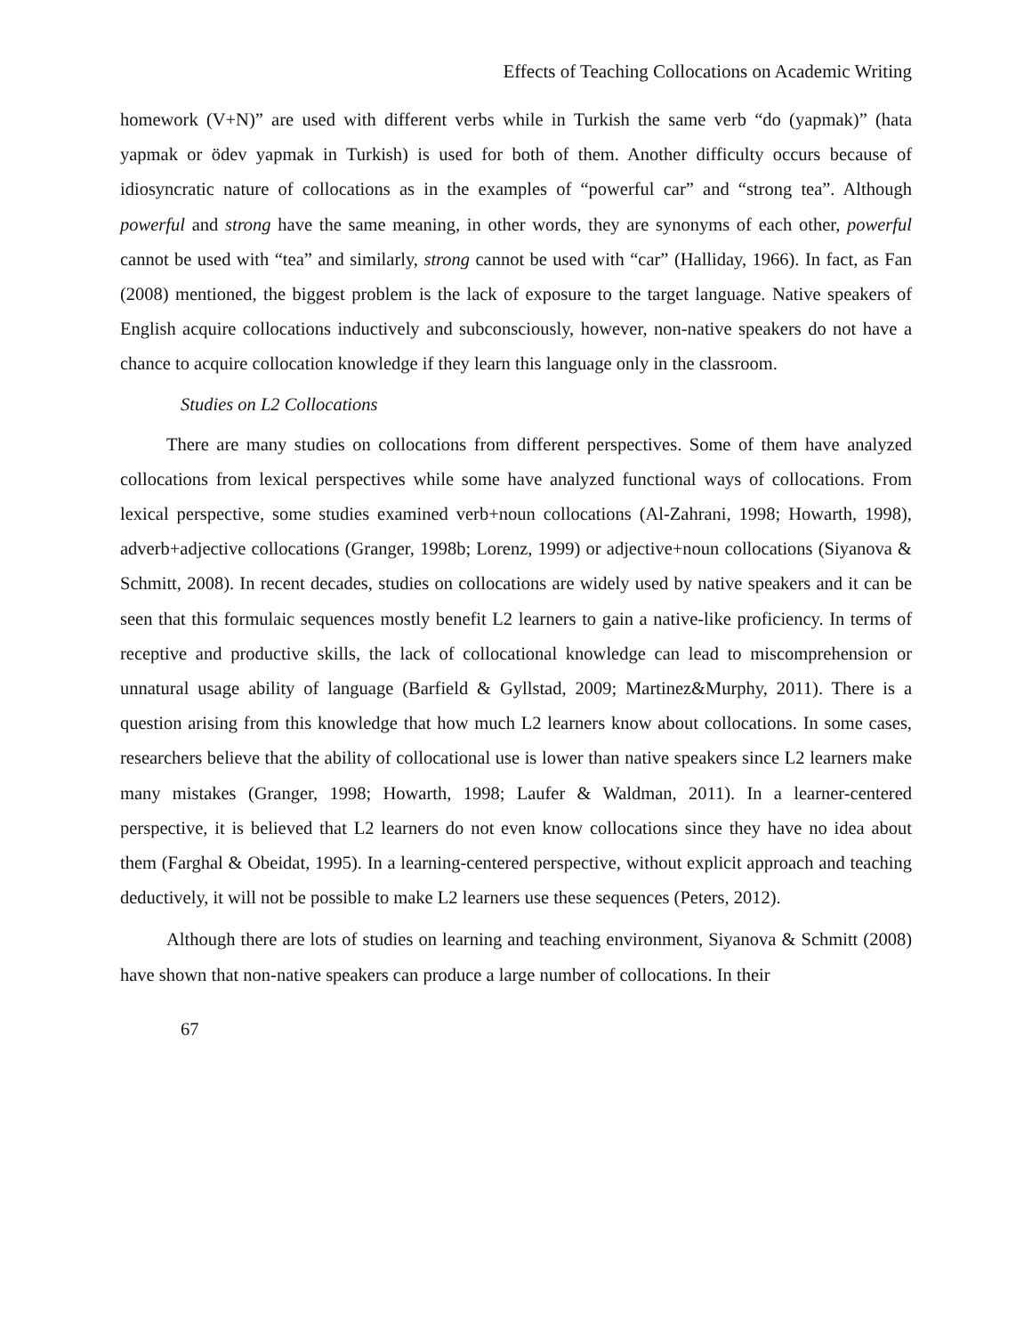Effects of Teaching Collocations on Academic Writing
homework (V+N)” are used with different verbs while in Turkish the same verb “do (yapmak)” (hata yapmak or ödev yapmak in Turkish) is used for both of them. Another difficulty occurs because of idiosyncratic nature of collocations as in the examples of “powerful car” and “strong tea”. Although powerful and strong have the same meaning, in other words, they are synonyms of each other, powerful cannot be used with “tea” and similarly, strong cannot be used with “car” (Halliday, 1966). In fact, as Fan (2008) mentioned, the biggest problem is the lack of exposure to the target language. Native speakers of English acquire collocations inductively and subconsciously, however, non-native speakers do not have a chance to acquire collocation knowledge if they learn this language only in the classroom.
Studies on L2 Collocations
There are many studies on collocations from different perspectives. Some of them have analyzed collocations from lexical perspectives while some have analyzed functional ways of collocations. From lexical perspective, some studies examined verb+noun collocations (Al-Zahrani, 1998; Howarth, 1998), adverb+adjective collocations (Granger, 1998b; Lorenz, 1999) or adjective+noun collocations (Siyanova & Schmitt, 2008). In recent decades, studies on collocations are widely used by native speakers and it can be seen that this formulaic sequences mostly benefit L2 learners to gain a native-like proficiency. In terms of receptive and productive skills, the lack of collocational knowledge can lead to miscomprehension or unnatural usage ability of language (Barfield & Gyllstad, 2009; Martinez&Murphy, 2011). There is a question arising from this knowledge that how much L2 learners know about collocations. In some cases, researchers believe that the ability of collocational use is lower than native speakers since L2 learners make many mistakes (Granger, 1998; Howarth, 1998; Laufer & Waldman, 2011). In a learner-centered perspective, it is believed that L2 learners do not even know collocations since they have no idea about them (Farghal & Obeidat, 1995). In a learning-centered perspective, without explicit approach and teaching deductively, it will not be possible to make L2 learners use these sequences (Peters, 2012).
Although there are lots of studies on learning and teaching environment, Siyanova & Schmitt (2008) have shown that non-native speakers can produce a large number of collocations. In their
67